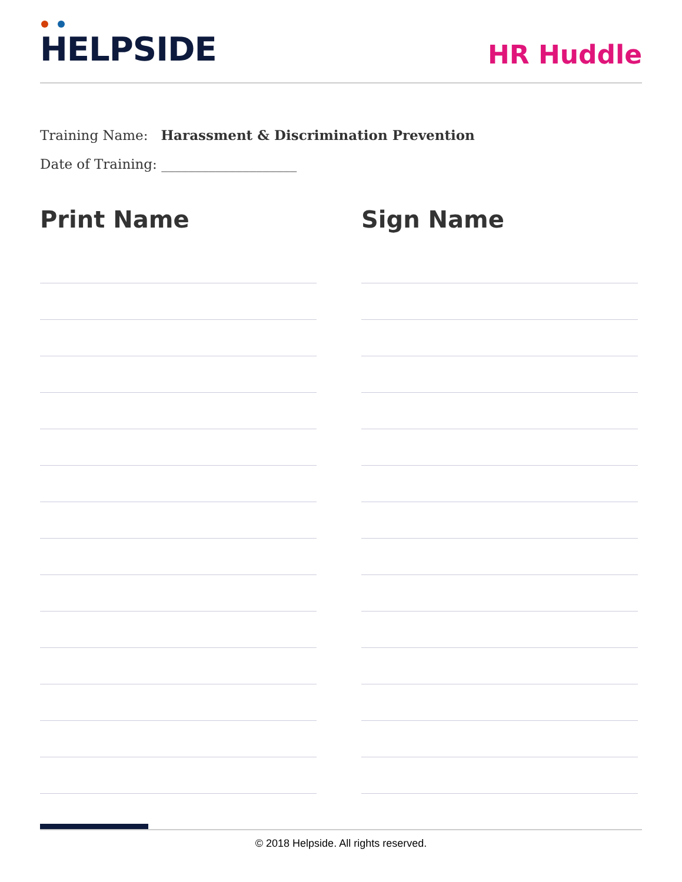HELPSIDE
HR Huddle
Training Name: Harassment & Discrimination Prevention
Date of Training: ____________________
Print Name Sign Name
© 2018 Helpside. All rights reserved.